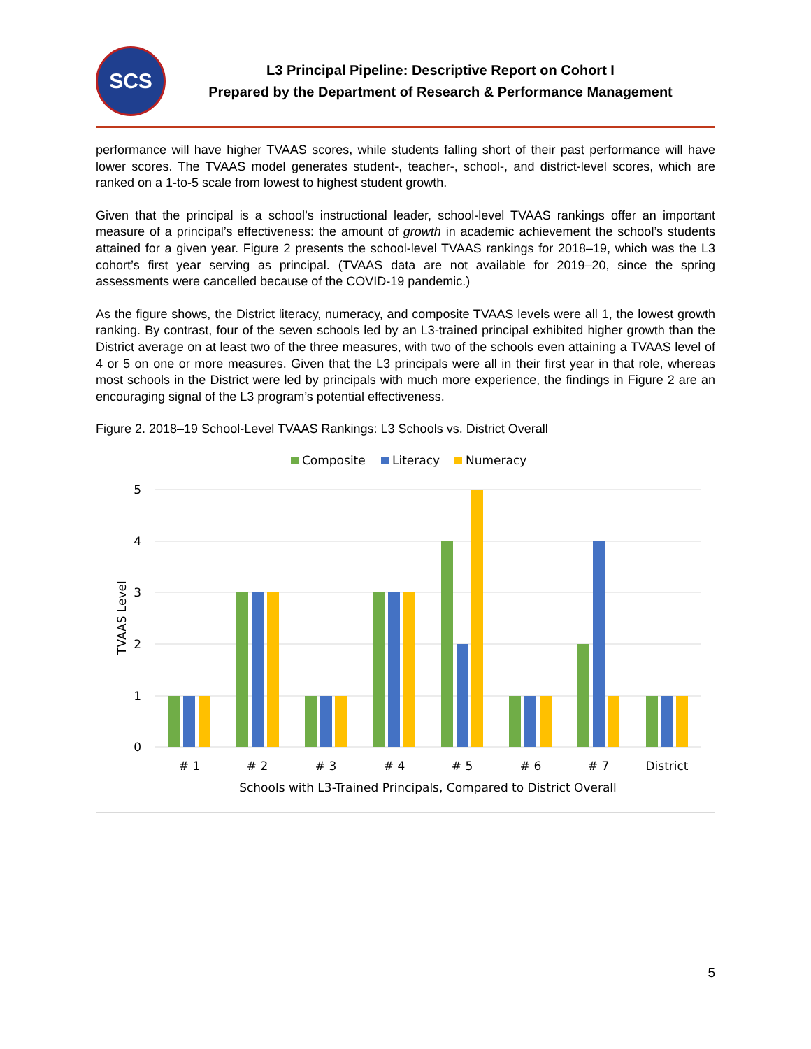SCS
L3 Principal Pipeline: Descriptive Report on Cohort I
Prepared by the Department of Research & Performance Management
performance will have higher TVAAS scores, while students falling short of their past performance will have lower scores. The TVAAS model generates student-, teacher-, school-, and district-level scores, which are ranked on a 1-to-5 scale from lowest to highest student growth.
Given that the principal is a school’s instructional leader, school-level TVAAS rankings offer an important measure of a principal’s effectiveness: the amount of growth in academic achievement the school’s students attained for a given year. Figure 2 presents the school-level TVAAS rankings for 2018–19, which was the L3 cohort’s first year serving as principal. (TVAAS data are not available for 2019–20, since the spring assessments were cancelled because of the COVID-19 pandemic.)
As the figure shows, the District literacy, numeracy, and composite TVAAS levels were all 1, the lowest growth ranking. By contrast, four of the seven schools led by an L3-trained principal exhibited higher growth than the District average on at least two of the three measures, with two of the schools even attaining a TVAAS level of 4 or 5 on one or more measures. Given that the L3 principals were all in their first year in that role, whereas most schools in the District were led by principals with much more experience, the findings in Figure 2 are an encouraging signal of the L3 program’s potential effectiveness.
Figure 2. 2018–19 School-Level TVAAS Rankings: L3 Schools vs. District Overall
Composite
Literacy
Numeracy
5
4
3
2
1
0
TVAAS Level
# 1
# 2
# 3
# 4
# 5
# 6
# 7
District
Schools with L3-Trained Principals, Compared to District Overall
5